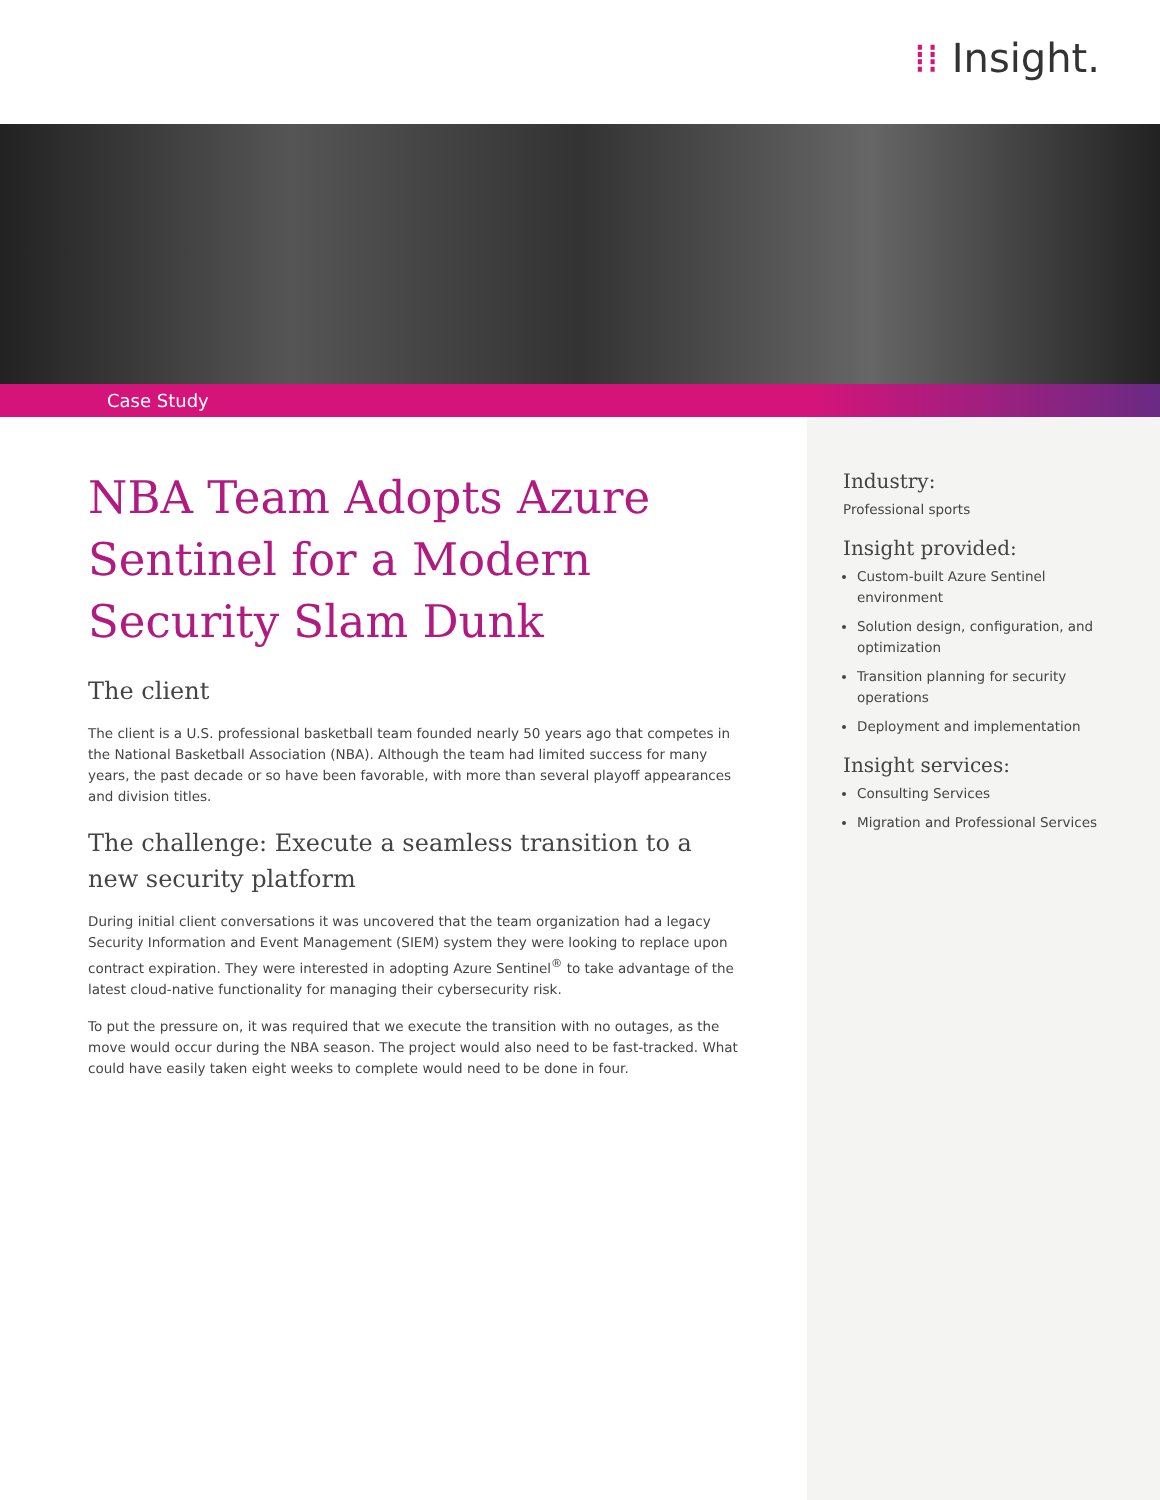⁞⁞ Insight.
Case Study
NBA Team Adopts Azure Sentinel for a Modern Security Slam Dunk
The client
The client is a U.S. professional basketball team founded nearly 50 years ago that competes in the National Basketball Association (NBA). Although the team had limited success for many years, the past decade or so have been favorable, with more than several playoff appearances and division titles.
The challenge: Execute a seamless transition to a new security platform
During initial client conversations it was uncovered that the team organization had a legacy Security Information and Event Management (SIEM) system they were looking to replace upon contract expiration. They were interested in adopting Azure Sentinel<sup>®</sup> to take advantage of the latest cloud-native functionality for managing their cybersecurity risk.
To put the pressure on, it was required that we execute the transition with no outages, as the move would occur during the NBA season. The project would also need to be fast-tracked. What could have easily taken eight weeks to complete would need to be done in four.
Industry:
Professional sports
Insight provided:
Custom-built Azure Sentinel environment
Solution design, configuration, and optimization
Transition planning for security operations
Deployment and implementation
Insight services:
Consulting Services
Migration and Professional Services